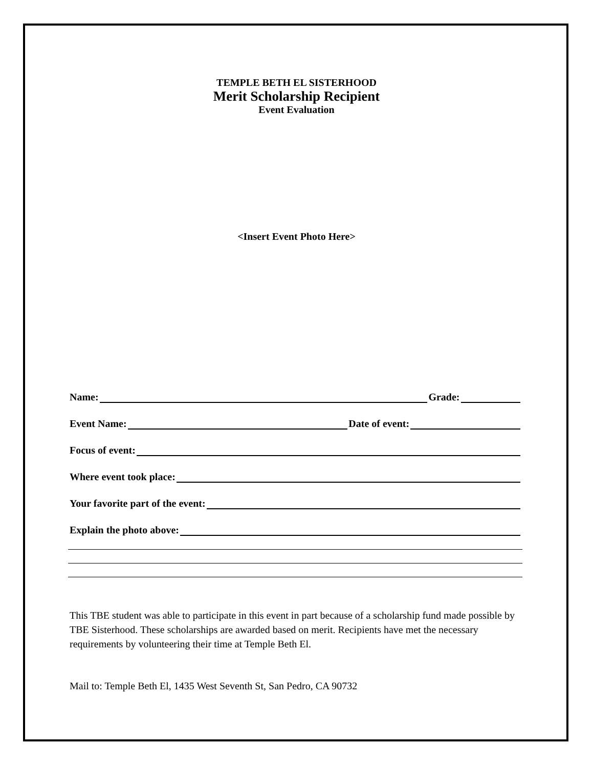TEMPLE BETH EL SISTERHOOD
Merit Scholarship Recipient
Event Evaluation
<Insert Event Photo Here>
Name: Grade:
Event Name: Date of event:
Focus of event:
Where event took place:
Your favorite part of the event:
Explain the photo above:
This TBE student was able to participate in this event in part because of a scholarship fund made possible by TBE Sisterhood. These scholarships are awarded based on merit. Recipients have met the necessary requirements by volunteering their time at Temple Beth El.
Mail to: Temple Beth El, 1435 West Seventh St, San Pedro, CA 90732